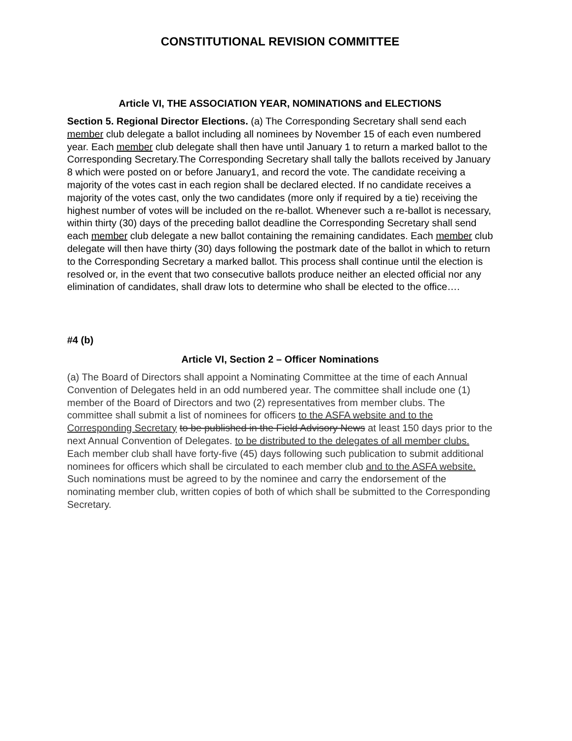CONSTITUTIONAL REVISION COMMITTEE
Article VI, THE ASSOCIATION YEAR, NOMINATIONS and ELECTIONS
Section 5. Regional Director Elections. (a) The Corresponding Secretary shall send each member club delegate a ballot including all nominees by November 15 of each even numbered year. Each member club delegate shall then have until January 1 to return a marked ballot to the Corresponding Secretary.The Corresponding Secretary shall tally the ballots received by January 8 which were posted on or before January1, and record the vote. The candidate receiving a majority of the votes cast in each region shall be declared elected. If no candidate receives a majority of the votes cast, only the two candidates (more only if required by a tie) receiving the highest number of votes will be included on the re-ballot. Whenever such a re-ballot is necessary, within thirty (30) days of the preceding ballot deadline the Corresponding Secretary shall send each member club delegate a new ballot containing the remaining candidates. Each member club delegate will then have thirty (30) days following the postmark date of the ballot in which to return to the Corresponding Secretary a marked ballot. This process shall continue until the election is resolved or, in the event that two consecutive ballots produce neither an elected official nor any elimination of candidates, shall draw lots to determine who shall be elected to the office….
#4 (b)
Article VI, Section 2 – Officer Nominations
(a) The Board of Directors shall appoint a Nominating Committee at the time of each Annual Convention of Delegates held in an odd numbered year. The committee shall include one (1) member of the Board of Directors and two (2) representatives from member clubs. The committee shall submit a list of nominees for officers to the ASFA website and to the Corresponding Secretary to be published in the Field Advisory News at least 150 days prior to the next Annual Convention of Delegates. to be distributed to the delegates of all member clubs. Each member club shall have forty-five (45) days following such publication to submit additional nominees for officers which shall be circulated to each member club and to the ASFA website. Such nominations must be agreed to by the nominee and carry the endorsement of the nominating member club, written copies of both of which shall be submitted to the Corresponding Secretary.